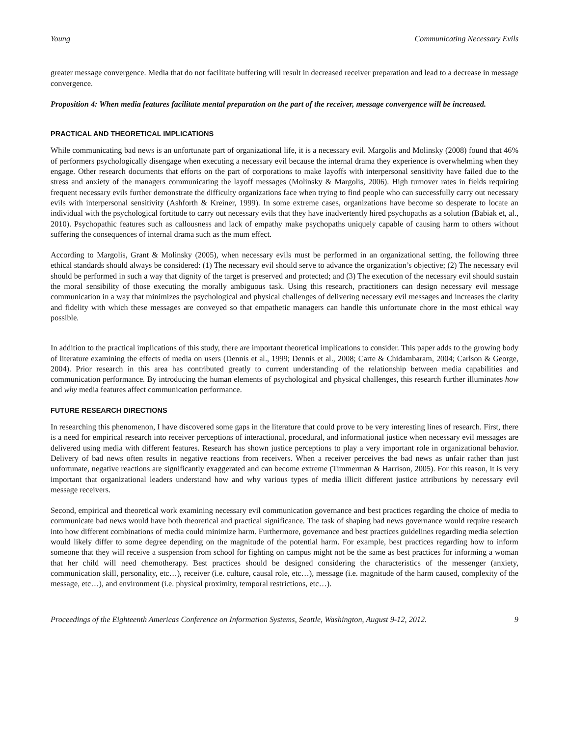Young Communicating Necessary Evils
greater message convergence. Media that do not facilitate buffering will result in decreased receiver preparation and lead to a decrease in message convergence.
Proposition 4: When media features facilitate mental preparation on the part of the receiver, message convergence will be increased.
PRACTICAL AND THEORETICAL IMPLICATIONS
While communicating bad news is an unfortunate part of organizational life, it is a necessary evil. Margolis and Molinsky (2008) found that 46% of performers psychologically disengage when executing a necessary evil because the internal drama they experience is overwhelming when they engage. Other research documents that efforts on the part of corporations to make layoffs with interpersonal sensitivity have failed due to the stress and anxiety of the managers communicating the layoff messages (Molinsky & Margolis, 2006). High turnover rates in fields requiring frequent necessary evils further demonstrate the difficulty organizations face when trying to find people who can successfully carry out necessary evils with interpersonal sensitivity (Ashforth & Kreiner, 1999). In some extreme cases, organizations have become so desperate to locate an individual with the psychological fortitude to carry out necessary evils that they have inadvertently hired psychopaths as a solution (Babiak et, al., 2010). Psychopathic features such as callousness and lack of empathy make psychopaths uniquely capable of causing harm to others without suffering the consequences of internal drama such as the mum effect.
According to Margolis, Grant & Molinsky (2005), when necessary evils must be performed in an organizational setting, the following three ethical standards should always be considered: (1) The necessary evil should serve to advance the organization’s objective; (2) The necessary evil should be performed in such a way that dignity of the target is preserved and protected; and (3) The execution of the necessary evil should sustain the moral sensibility of those executing the morally ambiguous task. Using this research, practitioners can design necessary evil message communication in a way that minimizes the psychological and physical challenges of delivering necessary evil messages and increases the clarity and fidelity with which these messages are conveyed so that empathetic managers can handle this unfortunate chore in the most ethical way possible.
In addition to the practical implications of this study, there are important theoretical implications to consider. This paper adds to the growing body of literature examining the effects of media on users (Dennis et al., 1999; Dennis et al., 2008; Carte & Chidambaram, 2004; Carlson & George, 2004). Prior research in this area has contributed greatly to current understanding of the relationship between media capabilities and communication performance. By introducing the human elements of psychological and physical challenges, this research further illuminates how and why media features affect communication performance.
FUTURE RESEARCH DIRECTIONS
In researching this phenomenon, I have discovered some gaps in the literature that could prove to be very interesting lines of research. First, there is a need for empirical research into receiver perceptions of interactional, procedural, and informational justice when necessary evil messages are delivered using media with different features. Research has shown justice perceptions to play a very important role in organizational behavior. Delivery of bad news often results in negative reactions from receivers. When a receiver perceives the bad news as unfair rather than just unfortunate, negative reactions are significantly exaggerated and can become extreme (Timmerman & Harrison, 2005). For this reason, it is very important that organizational leaders understand how and why various types of media illicit different justice attributions by necessary evil message receivers.
Second, empirical and theoretical work examining necessary evil communication governance and best practices regarding the choice of media to communicate bad news would have both theoretical and practical significance. The task of shaping bad news governance would require research into how different combinations of media could minimize harm. Furthermore, governance and best practices guidelines regarding media selection would likely differ to some degree depending on the magnitude of the potential harm. For example, best practices regarding how to inform someone that they will receive a suspension from school for fighting on campus might not be the same as best practices for informing a woman that her child will need chemotherapy. Best practices should be designed considering the characteristics of the messenger (anxiety, communication skill, personality, etc…), receiver (i.e. culture, causal role, etc…), message (i.e. magnitude of the harm caused, complexity of the message, etc…), and environment (i.e. physical proximity, temporal restrictions, etc…).
Proceedings of the Eighteenth Americas Conference on Information Systems, Seattle, Washington, August 9-12, 2012. 9